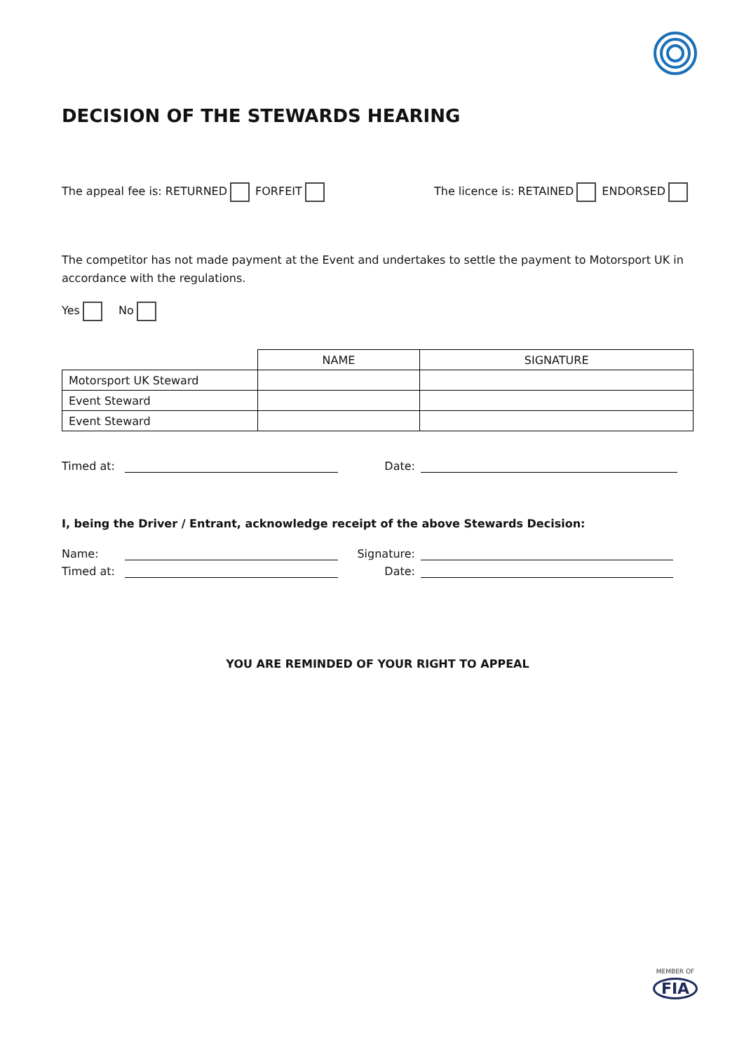DECISION OF THE STEWARDS HEARING
The appeal fee is: RETURNED FORFEIT
The licence is: RETAINED ENDORSED
The competitor has not made payment at the Event and undertakes to settle the payment to Motorsport UK in accordance with the regulations.
Yes No
| | NAME | SIGNATURE |
| --- | --- | --- |
| Motorsport UK Steward | | |
| Event Steward | | |
| Event Steward | | |
Timed at: Date:
I, being the Driver / Entrant, acknowledge receipt of the above Stewards Decision:
Name: Signature:
Timed at: Date:
YOU ARE REMINDED OF YOUR RIGHT TO APPEAL
MEMBER OF
FIA